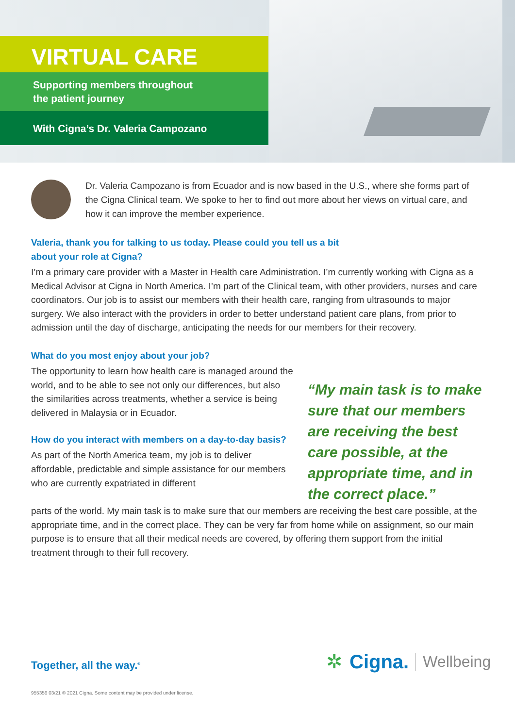VIRTUAL CARE
Supporting members throughout
the patient journey
With Cigna’s Dr. Valeria Campozano
Dr. Valeria Campozano is from Ecuador and is now based in the U.S., where she forms part of the Cigna Clinical team. We spoke to her to find out more about her views on virtual care, and how it can improve the member experience.
Valeria, thank you for talking to us today. Please could you tell us a bit
about your role at Cigna?
I’m a primary care provider with a Master in Health care Administration. I’m currently working with Cigna as a Medical Advisor at Cigna in North America. I’m part of the Clinical team, with other providers, nurses and care coordinators. Our job is to assist our members with their health care, ranging from ultrasounds to major surgery. We also interact with the providers in order to better understand patient care plans, from prior to admission until the day of discharge, anticipating the needs for our members for their recovery.
What do you most enjoy about your job?
The opportunity to learn how health care is managed around the world, and to be able to see not only our differences, but also the similarities across treatments, whether a service is being delivered in Malaysia or in Ecuador.
How do you interact with members on a day-to-day basis?
As part of the North America team, my job is to deliver affordable, predictable and simple assistance for our members who are currently expatriated in different
“My main task is to make sure that our members are receiving the best care possible, at the appropriate time, and in the correct place.”
parts of the world. My main task is to make sure that our members are receiving the best care possible, at the appropriate time, and in the correct place. They can be very far from home while on assignment, so our main purpose is to ensure that all their medical needs are covered, by offering them support from the initial treatment through to their full recovery.
Together, all the way.<sup>®</sup>
✲ Cigna. Wellbeing
955356 03/21 © 2021 Cigna. Some content may be provided under license.